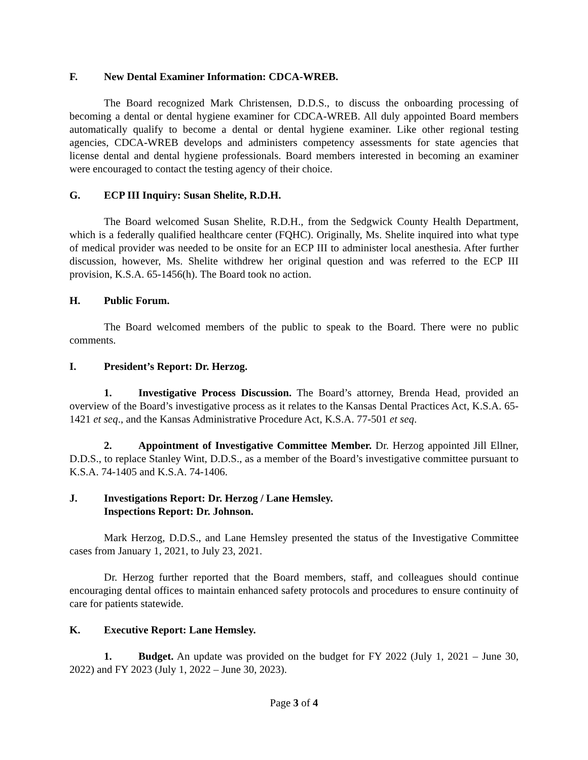F. New Dental Examiner Information: CDCA-WREB.
The Board recognized Mark Christensen, D.D.S., to discuss the onboarding processing of becoming a dental or dental hygiene examiner for CDCA-WREB. All duly appointed Board members automatically qualify to become a dental or dental hygiene examiner. Like other regional testing agencies, CDCA-WREB develops and administers competency assessments for state agencies that license dental and dental hygiene professionals. Board members interested in becoming an examiner were encouraged to contact the testing agency of their choice.
G. ECP III Inquiry: Susan Shelite, R.D.H.
The Board welcomed Susan Shelite, R.D.H., from the Sedgwick County Health Department, which is a federally qualified healthcare center (FQHC). Originally, Ms. Shelite inquired into what type of medical provider was needed to be onsite for an ECP III to administer local anesthesia. After further discussion, however, Ms. Shelite withdrew her original question and was referred to the ECP III provision, K.S.A. 65-1456(h). The Board took no action.
H. Public Forum.
The Board welcomed members of the public to speak to the Board. There were no public comments.
I. President’s Report: Dr. Herzog.
1. Investigative Process Discussion. The Board’s attorney, Brenda Head, provided an overview of the Board’s investigative process as it relates to the Kansas Dental Practices Act, K.S.A. 65-1421 et seq., and the Kansas Administrative Procedure Act, K.S.A. 77-501 et seq.
2. Appointment of Investigative Committee Member. Dr. Herzog appointed Jill Ellner, D.D.S., to replace Stanley Wint, D.D.S., as a member of the Board’s investigative committee pursuant to K.S.A. 74-1405 and K.S.A. 74-1406.
J. Investigations Report: Dr. Herzog / Lane Hemsley.
Inspections Report: Dr. Johnson.
Mark Herzog, D.D.S., and Lane Hemsley presented the status of the Investigative Committee cases from January 1, 2021, to July 23, 2021.
Dr. Herzog further reported that the Board members, staff, and colleagues should continue encouraging dental offices to maintain enhanced safety protocols and procedures to ensure continuity of care for patients statewide.
K. Executive Report: Lane Hemsley.
1. Budget. An update was provided on the budget for FY 2022 (July 1, 2021 – June 30, 2022) and FY 2023 (July 1, 2022 – June 30, 2023).
Page 3 of 4